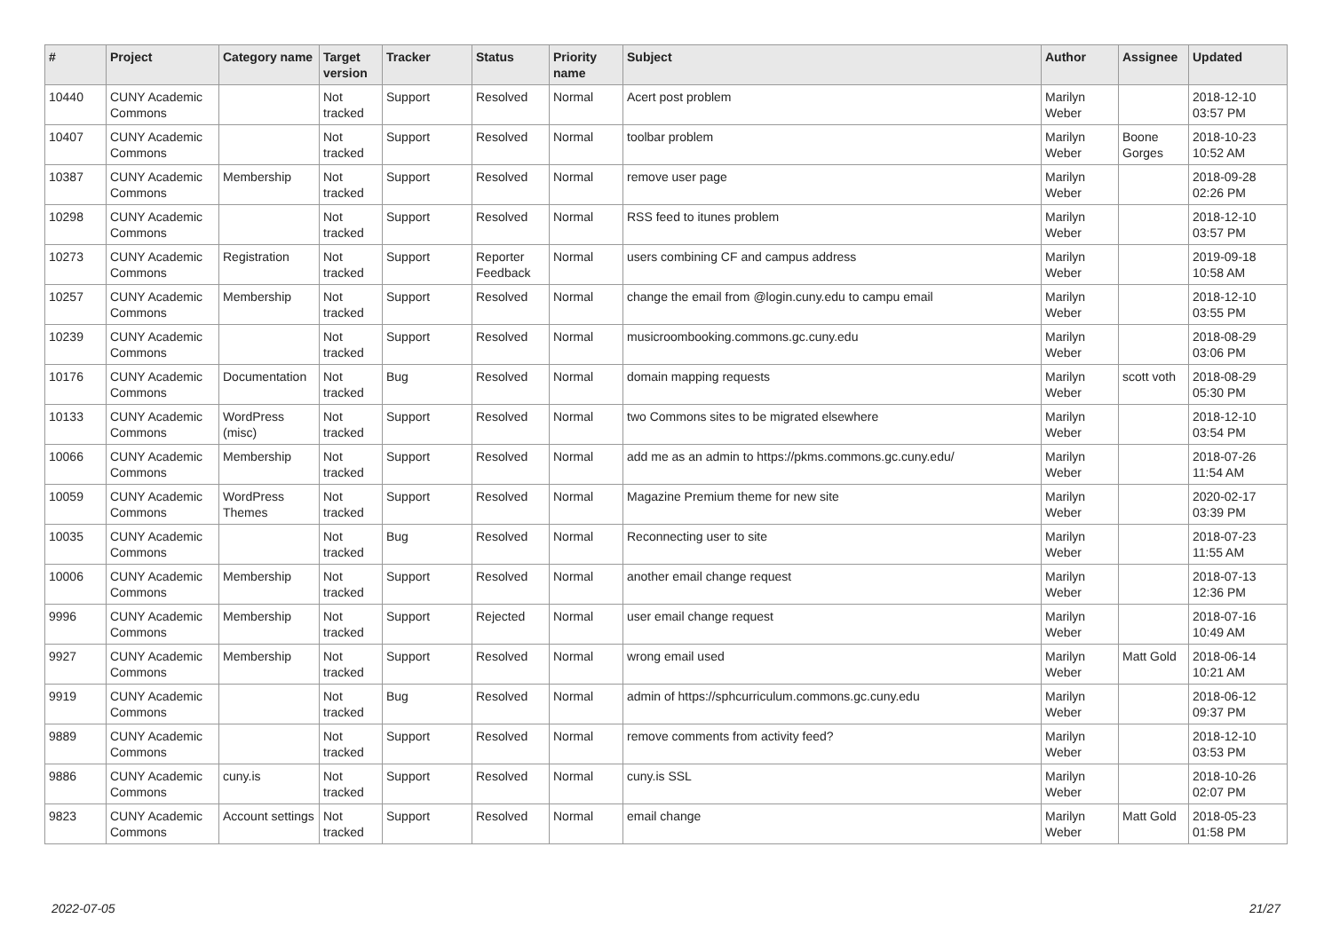| # | Project | Category name | Target version | Tracker | Status | Priority name | Subject | Author | Assignee | Updated |
| --- | --- | --- | --- | --- | --- | --- | --- | --- | --- | --- |
| 10440 | CUNY Academic Commons | | Not tracked | Support | Resolved | Normal | Acert post problem | Marilyn Weber | | 2018-12-10 03:57 PM |
| 10407 | CUNY Academic Commons | | Not tracked | Support | Resolved | Normal | toolbar problem | Marilyn Weber | Boone Gorges | 2018-10-23 10:52 AM |
| 10387 | CUNY Academic Commons | Membership | Not tracked | Support | Resolved | Normal | remove user page | Marilyn Weber | | 2018-09-28 02:26 PM |
| 10298 | CUNY Academic Commons | | Not tracked | Support | Resolved | Normal | RSS feed to itunes problem | Marilyn Weber | | 2018-12-10 03:57 PM |
| 10273 | CUNY Academic Commons | Registration | Not tracked | Support | Reporter Feedback | Normal | users combining CF and campus address | Marilyn Weber | | 2019-09-18 10:58 AM |
| 10257 | CUNY Academic Commons | Membership | Not tracked | Support | Resolved | Normal | change the email from @login.cuny.edu to campu email | Marilyn Weber | | 2018-12-10 03:55 PM |
| 10239 | CUNY Academic Commons | | Not tracked | Support | Resolved | Normal | musicroombooking.commons.gc.cuny.edu | Marilyn Weber | | 2018-08-29 03:06 PM |
| 10176 | CUNY Academic Commons | Documentation | Not tracked | Bug | Resolved | Normal | domain mapping requests | Marilyn Weber | scott voth | 2018-08-29 05:30 PM |
| 10133 | CUNY Academic Commons | WordPress (misc) | Not tracked | Support | Resolved | Normal | two Commons sites to be migrated elsewhere | Marilyn Weber | | 2018-12-10 03:54 PM |
| 10066 | CUNY Academic Commons | Membership | Not tracked | Support | Resolved | Normal | add me as an admin to https://pkms.commons.gc.cuny.edu/ | Marilyn Weber | | 2018-07-26 11:54 AM |
| 10059 | CUNY Academic Commons | WordPress Themes | Not tracked | Support | Resolved | Normal | Magazine Premium theme for new site | Marilyn Weber | | 2020-02-17 03:39 PM |
| 10035 | CUNY Academic Commons | | Not tracked | Bug | Resolved | Normal | Reconnecting user to site | Marilyn Weber | | 2018-07-23 11:55 AM |
| 10006 | CUNY Academic Commons | Membership | Not tracked | Support | Resolved | Normal | another email change request | Marilyn Weber | | 2018-07-13 12:36 PM |
| 9996 | CUNY Academic Commons | Membership | Not tracked | Support | Rejected | Normal | user email change request | Marilyn Weber | | 2018-07-16 10:49 AM |
| 9927 | CUNY Academic Commons | Membership | Not tracked | Support | Resolved | Normal | wrong email used | Marilyn Weber | Matt Gold | 2018-06-14 10:21 AM |
| 9919 | CUNY Academic Commons | | Not tracked | Bug | Resolved | Normal | admin of https://sphcurriculum.commons.gc.cuny.edu | Marilyn Weber | | 2018-06-12 09:37 PM |
| 9889 | CUNY Academic Commons | | Not tracked | Support | Resolved | Normal | remove comments from activity feed? | Marilyn Weber | | 2018-12-10 03:53 PM |
| 9886 | CUNY Academic Commons | cuny.is | Not tracked | Support | Resolved | Normal | cuny.is SSL | Marilyn Weber | | 2018-10-26 02:07 PM |
| 9823 | CUNY Academic Commons | Account settings | Not tracked | Support | Resolved | Normal | email change | Marilyn Weber | Matt Gold | 2018-05-23 01:58 PM |
2022-07-05 21/27